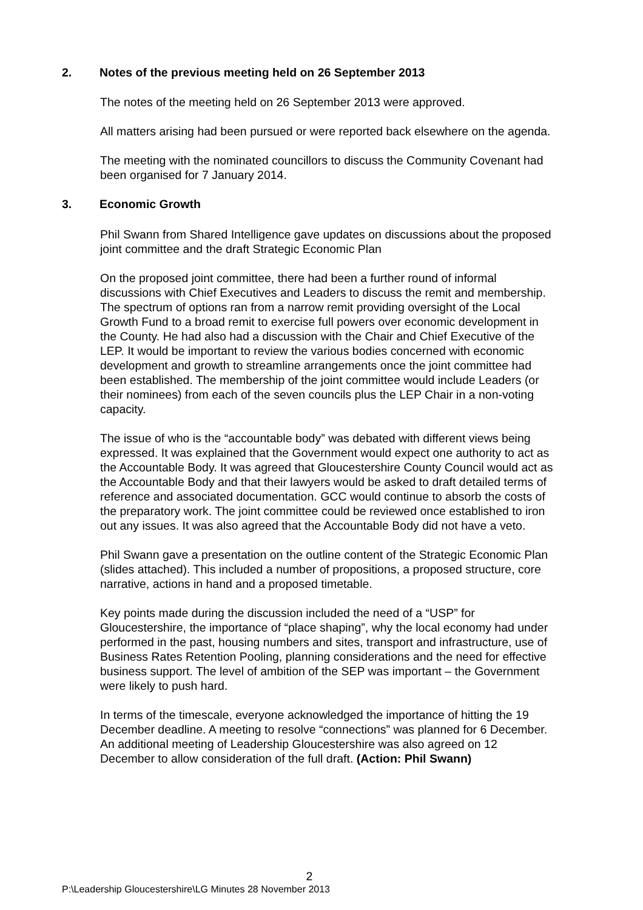2. Notes of the previous meeting held on 26 September 2013
The notes of the meeting held on 26 September 2013 were approved.
All matters arising had been pursued or were reported back elsewhere on the agenda.
The meeting with the nominated councillors to discuss the Community Covenant had been organised for 7 January 2014.
3. Economic Growth
Phil Swann from Shared Intelligence gave updates on discussions about the proposed joint committee and the draft Strategic Economic Plan
On the proposed joint committee, there had been a further round of informal discussions with Chief Executives and Leaders to discuss the remit and membership. The spectrum of options ran from a narrow remit providing oversight of the Local Growth Fund to a broad remit to exercise full powers over economic development in the County. He had also had a discussion with the Chair and Chief Executive of the LEP. It would be important to review the various bodies concerned with economic development and growth to streamline arrangements once the joint committee had been established. The membership of the joint committee would include Leaders (or their nominees) from each of the seven councils plus the LEP Chair in a non-voting capacity.
The issue of who is the “accountable body” was debated with different views being expressed. It was explained that the Government would expect one authority to act as the Accountable Body. It was agreed that Gloucestershire County Council would act as the Accountable Body and that their lawyers would be asked to draft detailed terms of reference and associated documentation. GCC would continue to absorb the costs of the preparatory work. The joint committee could be reviewed once established to iron out any issues. It was also agreed that the Accountable Body did not have a veto.
Phil Swann gave a presentation on the outline content of the Strategic Economic Plan (slides attached). This included a number of propositions, a proposed structure, core narrative, actions in hand and a proposed timetable.
Key points made during the discussion included the need of a “USP” for Gloucestershire, the importance of “place shaping”, why the local economy had under performed in the past, housing numbers and sites, transport and infrastructure, use of Business Rates Retention Pooling, planning considerations and the need for effective business support. The level of ambition of the SEP was important – the Government were likely to push hard.
In terms of the timescale, everyone acknowledged the importance of hitting the 19 December deadline. A meeting to resolve “connections” was planned for 6 December. An additional meeting of Leadership Gloucestershire was also agreed on 12 December to allow consideration of the full draft. (Action: Phil Swann)
2
P:\Leadership Gloucestershire\LG Minutes 28 November 2013